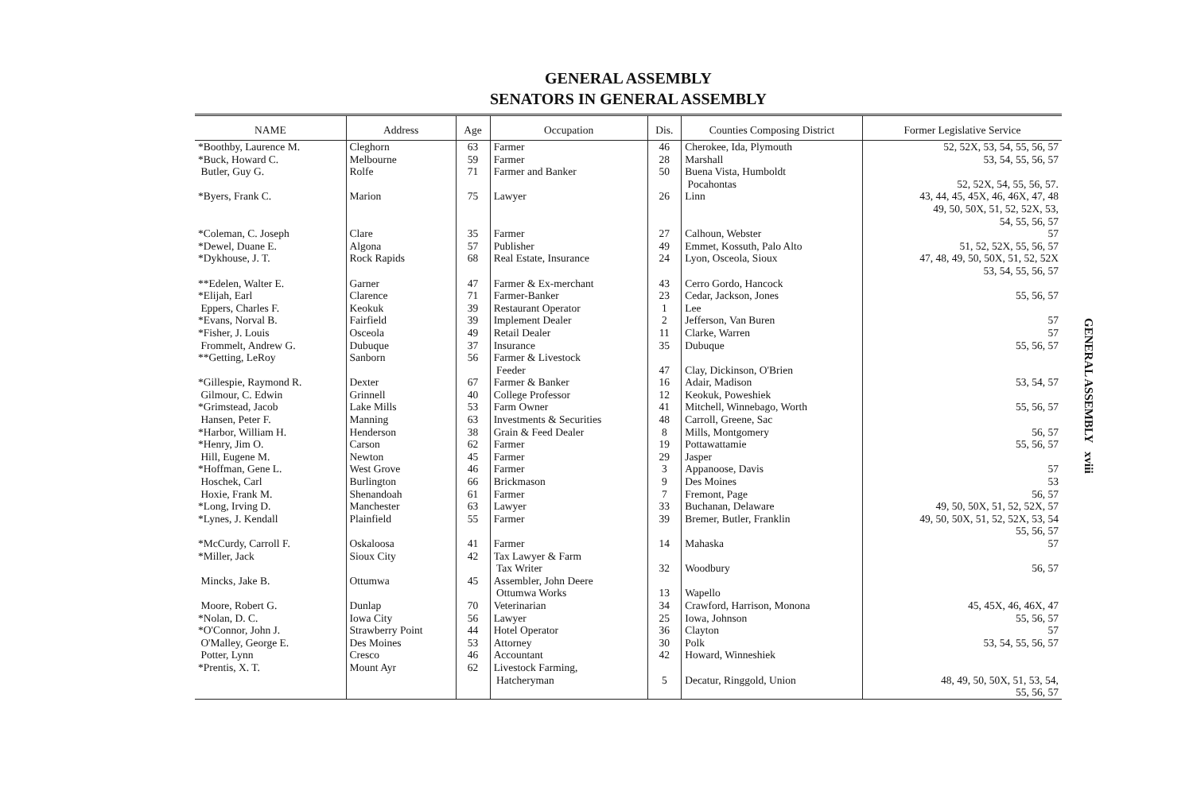GENERAL ASSEMBLY
SENATORS IN GENERAL ASSEMBLY
| NAME | Address | Age | Occupation | Dis. | Counties Composing District | Former Legislative Service |
| --- | --- | --- | --- | --- | --- | --- |
| *Boothby, Laurence M. | Cleghorn | 63 | Farmer | 46 | Cherokee, Ida, Plymouth | 52, 52X, 53, 54, 55, 56, 57 |
| *Buck, Howard C. | Melbourne | 59 | Farmer | 28 | Marshall | 53, 54, 55, 56, 57 |
| Butler, Guy G. | Rolfe | 71 | Farmer and Banker | 50 | Buena Vista, Humboldt Pocahontas | 52, 52X, 54, 55, 56, 57. |
| *Byers, Frank C. | Marion | 75 | Lawyer | 26 | Linn | 43, 44, 45, 45X, 46, 46X, 47, 48 49, 50, 50X, 51, 52, 52X, 53, 54, 55, 56, 57 |
| *Coleman, C. Joseph | Clare | 35 | Farmer | 27 | Calhoun, Webster | 57 |
| *Dewel, Duane E. | Algona | 57 | Publisher | 49 | Emmet, Kossuth, Palo Alto | 51, 52, 52X, 55, 56, 57 |
| *Dykhouse, J. T. | Rock Rapids | 68 | Real Estate, Insurance | 24 | Lyon, Osceola, Sioux | 47, 48, 49, 50, 50X, 51, 52, 52X 53, 54, 55, 56, 57 |
| **Edelen, Walter E. | Garner | 47 | Farmer & Ex-merchant | 43 | Cerro Gordo, Hancock | |
| *Elijah, Earl | Clarence | 71 | Farmer-Banker | 23 | Cedar, Jackson, Jones | 55, 56, 57 |
| Eppers, Charles F. | Keokuk | 39 | Restaurant Operator | 1 | Lee | |
| *Evans, Norval B. | Fairfield | 39 | Implement Dealer | 2 | Jefferson, Van Buren | 57 |
| *Fisher, J. Louis | Osceola | 49 | Retail Dealer | 11 | Clarke, Warren | 57 |
| Frommelt, Andrew G. | Dubuque | 37 | Insurance | 35 | Dubuque | 55, 56, 57 |
| **Getting, LeRoy | Sanborn | 56 | Farmer & Livestock Feeder | 47 | Clay, Dickinson, O'Brien | |
| *Gillespie, Raymond R. | Dexter | 67 | Farmer & Banker | 16 | Adair, Madison | 53, 54, 57 |
| Gilmour, C. Edwin | Grinnell | 40 | College Professor | 12 | Keokuk, Poweshiek | |
| *Grimstead, Jacob | Lake Mills | 53 | Farm Owner | 41 | Mitchell, Winnebago, Worth | 55, 56, 57 |
| Hansen, Peter F. | Manning | 63 | Investments & Securities | 48 | Carroll, Greene, Sac | |
| *Harbor, William H. | Henderson | 38 | Grain & Feed Dealer | 8 | Mills, Montgomery | 56, 57 |
| *Henry, Jim O. | Carson | 62 | Farmer | 19 | Pottawattamie | 55, 56, 57 |
| Hill, Eugene M. | Newton | 45 | Farmer | 29 | Jasper | |
| *Hoffman, Gene L. | West Grove | 46 | Farmer | 3 | Appanoose, Davis | 57 |
| Hoschek, Carl | Burlington | 66 | Brickmason | 9 | Des Moines | 53 |
| Hoxie, Frank M. | Shenandoah | 61 | Farmer | 7 | Fremont, Page | 56, 57 |
| *Long, Irving D. | Manchester | 63 | Lawyer | 33 | Buchanan, Delaware | 49, 50, 50X, 51, 52, 52X, 57 |
| *Lynes, J. Kendall | Plainfield | 55 | Farmer | 39 | Bremer, Butler, Franklin | 49, 50, 50X, 51, 52, 52X, 53, 54 55, 56, 57 |
| *McCurdy, Carroll F. | Oskaloosa | 41 | Farmer | 14 | Mahaska | 57 |
| *Miller, Jack | Sioux City | 42 | Tax Lawyer & Farm Tax Writer | 32 | Woodbury | 56, 57 |
| Mincks, Jake B. | Ottumwa | 45 | Assembler, John Deere Ottumwa Works | 13 | Wapello | |
| Moore, Robert G. | Dunlap | 70 | Veterinarian | 34 | Crawford, Harrison, Monona | 45, 45X, 46, 46X, 47 |
| *Nolan, D. C. | Iowa City | 56 | Lawyer | 25 | Iowa, Johnson | 55, 56, 57 |
| *O'Connor, John J. | Strawberry Point | 44 | Hotel Operator | 36 | Clayton | 57 |
| O'Malley, George E. | Des Moines | 53 | Attorney | 30 | Polk | 53, 54, 55, 56, 57 |
| Potter, Lynn | Cresco | 46 | Accountant | 42 | Howard, Winneshiek | |
| *Prentis, X. T. | Mount Ayr | 62 | Livestock Farming, Hatcheryman | 5 | Decatur, Ringgold, Union | 48, 49, 50, 50X, 51, 53, 54, 55, 56, 57 |
GENERAL ASSEMBLY xviii